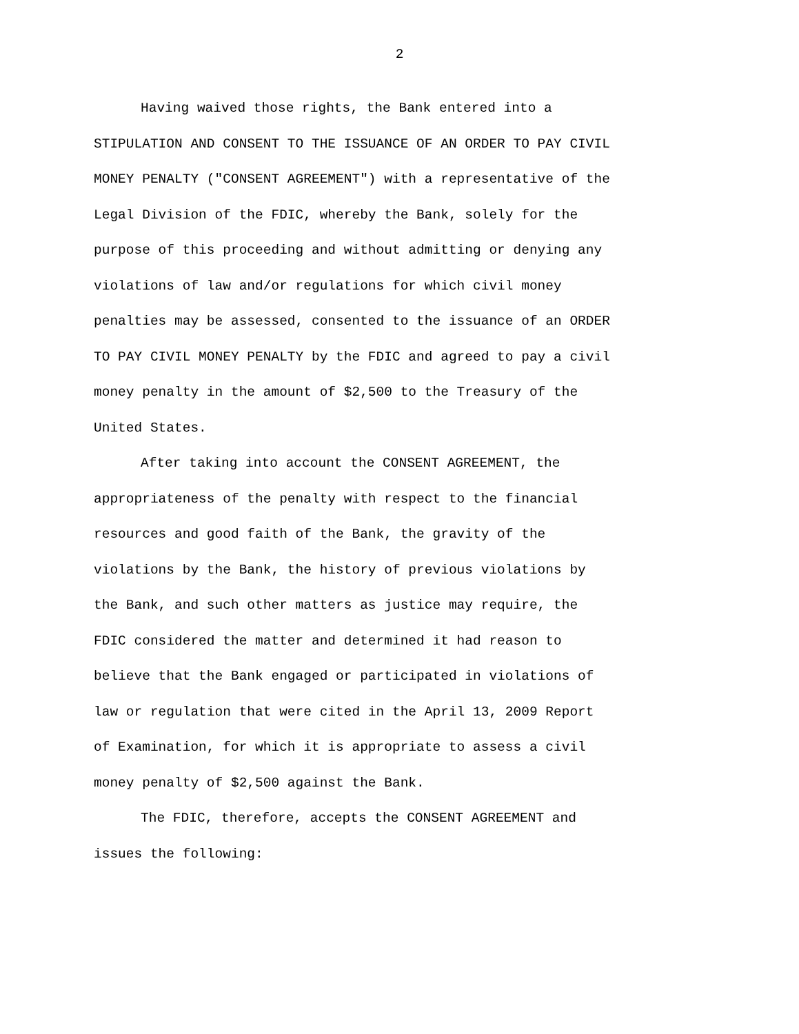2
Having waived those rights, the Bank entered into a STIPULATION AND CONSENT TO THE ISSUANCE OF AN ORDER TO PAY CIVIL MONEY PENALTY ("CONSENT AGREEMENT") with a representative of the Legal Division of the FDIC, whereby the Bank, solely for the purpose of this proceeding and without admitting or denying any violations of law and/or regulations for which civil money penalties may be assessed, consented to the issuance of an ORDER TO PAY CIVIL MONEY PENALTY by the FDIC and agreed to pay a civil money penalty in the amount of $2,500 to the Treasury of the United States.
After taking into account the CONSENT AGREEMENT, the appropriateness of the penalty with respect to the financial resources and good faith of the Bank, the gravity of the violations by the Bank, the history of previous violations by the Bank, and such other matters as justice may require, the FDIC considered the matter and determined it had reason to believe that the Bank engaged or participated in violations of law or regulation that were cited in the April 13, 2009 Report of Examination, for which it is appropriate to assess a civil money penalty of $2,500 against the Bank.
The FDIC, therefore, accepts the CONSENT AGREEMENT and issues the following: